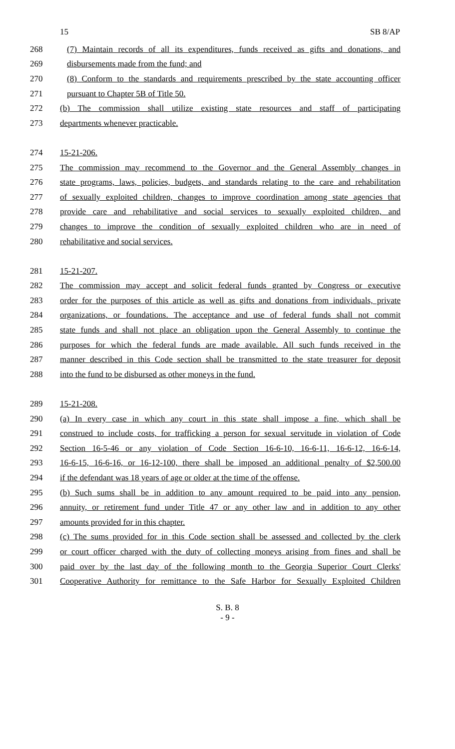15 SB 8/AP
268 (7) Maintain records of all its expenditures, funds received as gifts and donations, and
269 disbursements made from the fund; and
270 (8) Conform to the standards and requirements prescribed by the state accounting officer
271 pursuant to Chapter 5B of Title 50.
272 (b) The commission shall utilize existing state resources and staff of participating
273 departments whenever practicable.
274 15-21-206.
275 The commission may recommend to the Governor and the General Assembly changes in
276 state programs, laws, policies, budgets, and standards relating to the care and rehabilitation
277 of sexually exploited children, changes to improve coordination among state agencies that
278 provide care and rehabilitative and social services to sexually exploited children, and
279 changes to improve the condition of sexually exploited children who are in need of
280 rehabilitative and social services.
281 15-21-207.
282 The commission may accept and solicit federal funds granted by Congress or executive
283 order for the purposes of this article as well as gifts and donations from individuals, private
284 organizations, or foundations. The acceptance and use of federal funds shall not commit
285 state funds and shall not place an obligation upon the General Assembly to continue the
286 purposes for which the federal funds are made available. All such funds received in the
287 manner described in this Code section shall be transmitted to the state treasurer for deposit
288 into the fund to be disbursed as other moneys in the fund.
289 15-21-208.
290 (a) In every case in which any court in this state shall impose a fine, which shall be
291 construed to include costs, for trafficking a person for sexual servitude in violation of Code
292 Section 16-5-46 or any violation of Code Section 16-6-10, 16-6-11, 16-6-12, 16-6-14,
293 16-6-15, 16-6-16, or 16-12-100, there shall be imposed an additional penalty of $2,500.00
294 if the defendant was 18 years of age or older at the time of the offense.
295 (b) Such sums shall be in addition to any amount required to be paid into any pension,
296 annuity, or retirement fund under Title 47 or any other law and in addition to any other
297 amounts provided for in this chapter.
298 (c) The sums provided for in this Code section shall be assessed and collected by the clerk
299 or court officer charged with the duty of collecting moneys arising from fines and shall be
300 paid over by the last day of the following month to the Georgia Superior Court Clerks'
301 Cooperative Authority for remittance to the Safe Harbor for Sexually Exploited Children
S. B. 8
- 9 -